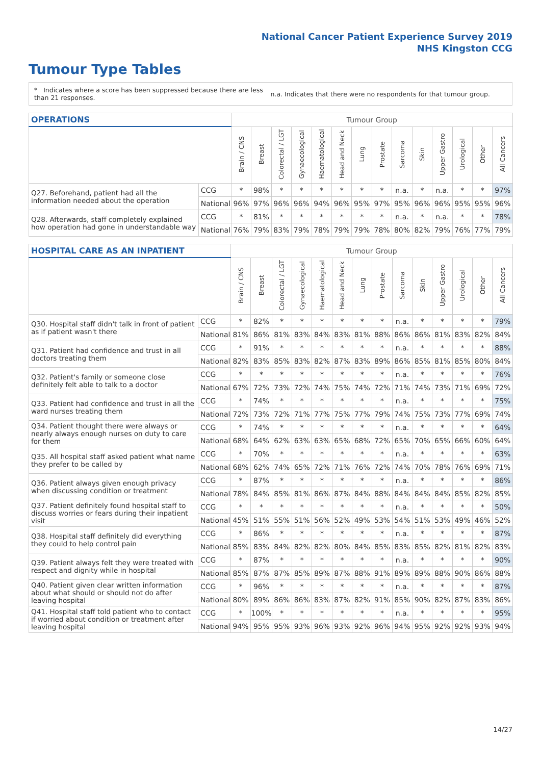National Cancer Patient Experience Survey 2019
NHS Kingston CCG
Tumour Type Tables
* Indicates where a score has been suppressed because there are less than 21 responses.
n.a. Indicates that there were no respondents for that tumour group.
| OPERATIONS | | Tumour Group | | | | | | | | | | | | | |
| --- | --- | --- | --- | --- | --- | --- | --- | --- | --- | --- | --- | --- | --- | --- | --- |
| | | Brain / CNS | Breast | Colorectal / LGT | Gynaecological | Haematological | Head and Neck | Lung | Prostate | Sarcoma | Skin | Upper Gastro | Urological | Other | All Cancers |
| Q27. Beforehand, patient had all the information needed about the operation | CCG | * | 98% | * | * | * | * | * | * | n.a. | * | n.a. | * | * | 97% |
| | National | 96% | 97% | 96% | 96% | 94% | 96% | 95% | 97% | 95% | 96% | 96% | 95% | 95% | 96% |
| Q28. Afterwards, staff completely explained how operation had gone in understandable way | CCG | * | 81% | * | * | * | * | * | * | n.a. | * | n.a. | * | * | 78% |
| | National | 76% | 79% | 83% | 79% | 78% | 79% | 79% | 78% | 80% | 82% | 79% | 76% | 77% | 79% |
| HOSPITAL CARE AS AN INPATIENT | | Tumour Group | | | | | | | | | | | | | |
| --- | --- | --- | --- | --- | --- | --- | --- | --- | --- | --- | --- | --- | --- | --- | --- |
| | | Brain / CNS | Breast | Colorectal / LGT | Gynaecological | Haematological | Head and Neck | Lung | Prostate | Sarcoma | Skin | Upper Gastro | Urological | Other | All Cancers |
| Q30. Hospital staff didn't talk in front of patient as if patient wasn't there | CCG | * | 82% | * | * | * | * | * | * | n.a. | * | * | * | * | 79% |
| | National | 81% | 86% | 81% | 83% | 84% | 83% | 81% | 88% | 86% | 86% | 81% | 83% | 82% | 84% |
| Q31. Patient had confidence and trust in all doctors treating them | CCG | * | 91% | * | * | * | * | * | * | n.a. | * | * | * | * | 88% |
| | National | 82% | 83% | 85% | 83% | 82% | 87% | 83% | 89% | 86% | 85% | 81% | 85% | 80% | 84% |
| Q32. Patient's family or someone close definitely felt able to talk to a doctor | CCG | * | * | * | * | * | * | * | * | n.a. | * | * | * | * | 76% |
| | National | 67% | 72% | 73% | 72% | 74% | 75% | 74% | 72% | 71% | 74% | 73% | 71% | 69% | 72% |
| Q33. Patient had confidence and trust in all the ward nurses treating them | CCG | * | 74% | * | * | * | * | * | * | n.a. | * | * | * | * | 75% |
| | National | 72% | 73% | 72% | 71% | 77% | 75% | 77% | 79% | 74% | 75% | 73% | 77% | 69% | 74% |
| Q34. Patient thought there were always or nearly always enough nurses on duty to care for them | CCG | * | 74% | * | * | * | * | * | * | n.a. | * | * | * | * | 64% |
| | National | 68% | 64% | 62% | 63% | 63% | 65% | 68% | 72% | 65% | 70% | 65% | 66% | 60% | 64% |
| Q35. All hospital staff asked patient what name they prefer to be called by | CCG | * | 70% | * | * | * | * | * | * | n.a. | * | * | * | * | 63% |
| | National | 68% | 62% | 74% | 65% | 72% | 71% | 76% | 72% | 74% | 70% | 78% | 76% | 69% | 71% |
| Q36. Patient always given enough privacy when discussing condition or treatment | CCG | * | 87% | * | * | * | * | * | * | n.a. | * | * | * | * | 86% |
| | National | 78% | 84% | 85% | 81% | 86% | 87% | 84% | 88% | 84% | 84% | 84% | 85% | 82% | 85% |
| Q37. Patient definitely found hospital staff to discuss worries or fears during their inpatient visit | CCG | * | * | * | * | * | * | * | * | n.a. | * | * | * | * | 50% |
| | National | 45% | 51% | 55% | 51% | 56% | 52% | 49% | 53% | 54% | 51% | 53% | 49% | 46% | 52% |
| Q38. Hospital staff definitely did everything they could to help control pain | CCG | * | 86% | * | * | * | * | * | * | n.a. | * | * | * | * | 87% |
| | National | 85% | 83% | 84% | 82% | 82% | 80% | 84% | 85% | 83% | 85% | 82% | 81% | 82% | 83% |
| Q39. Patient always felt they were treated with respect and dignity while in hospital | CCG | * | 87% | * | * | * | * | * | * | n.a. | * | * | * | * | 90% |
| | National | 85% | 87% | 87% | 85% | 89% | 87% | 88% | 91% | 89% | 89% | 88% | 90% | 86% | 88% |
| Q40. Patient given clear written information about what should or should not do after leaving hospital | CCG | * | 96% | * | * | * | * | * | * | n.a. | * | * | * | * | 87% |
| | National | 80% | 89% | 86% | 86% | 83% | 87% | 82% | 91% | 85% | 90% | 82% | 87% | 83% | 86% |
| Q41. Hospital staff told patient who to contact if worried about condition or treatment after leaving hospital | CCG | * | 100% | * | * | * | * | * | * | n.a. | * | * | * | * | 95% |
| | National | 94% | 95% | 95% | 93% | 96% | 93% | 92% | 96% | 94% | 95% | 92% | 92% | 93% | 94% |
14/27